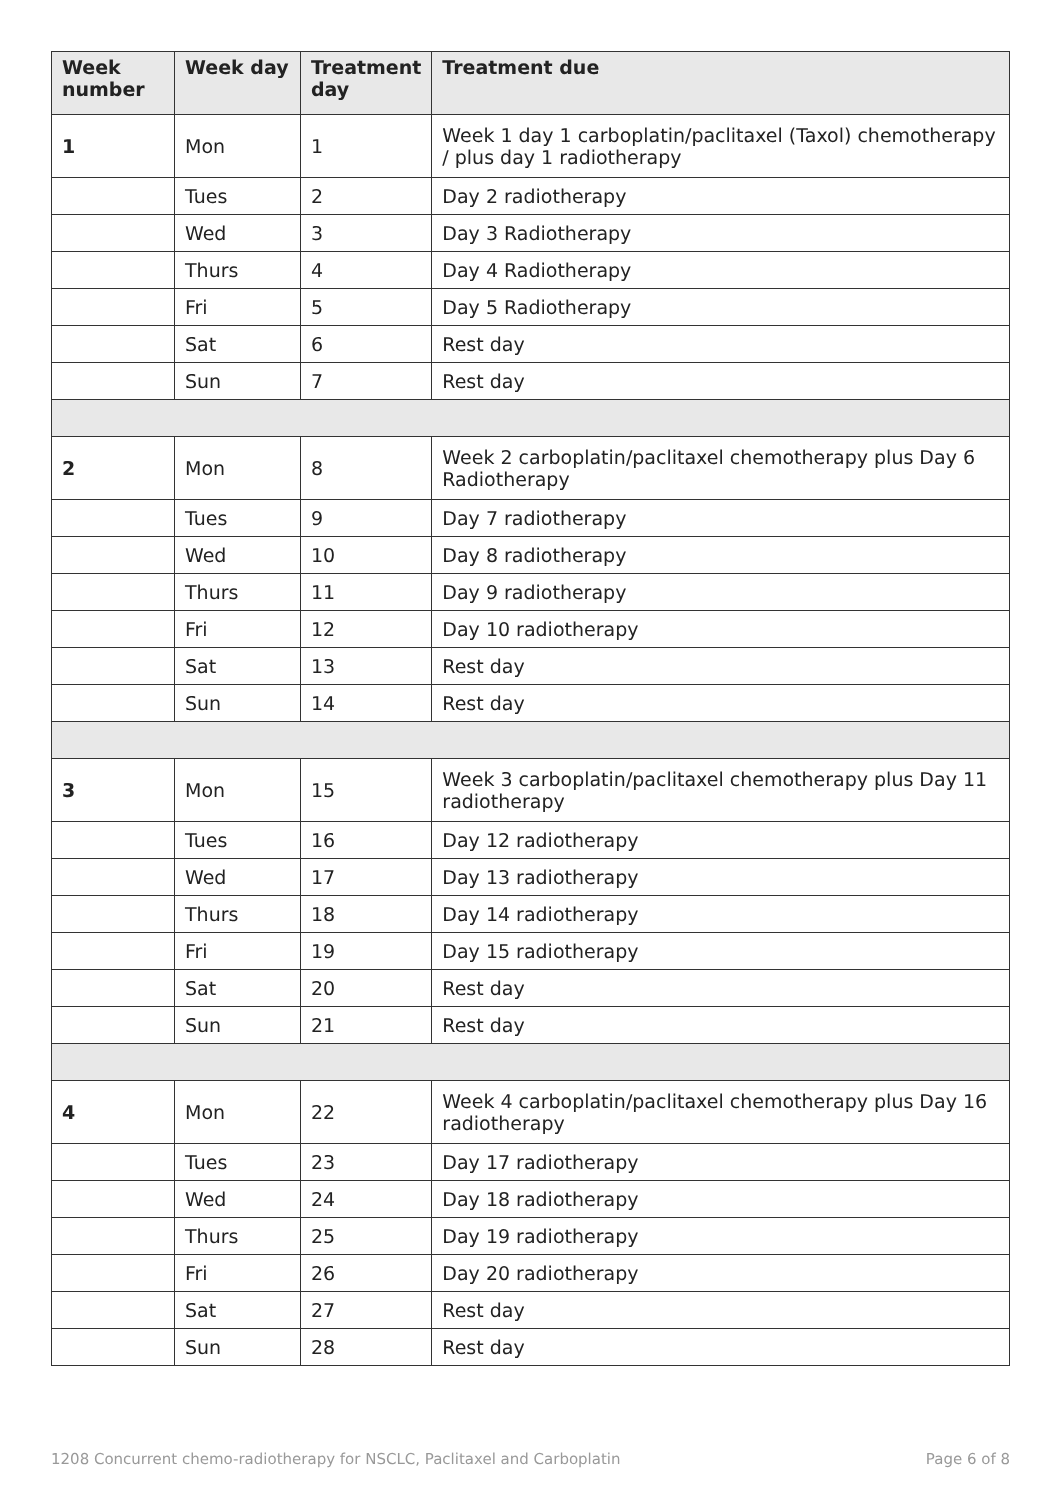| Week number | Week day | Treatment day | Treatment due |
| --- | --- | --- | --- |
| 1 | Mon | 1 | Week 1 day 1 carboplatin/paclitaxel (Taxol) chemotherapy / plus day 1 radiotherapy |
| | Tues | 2 | Day 2 radiotherapy |
| | Wed | 3 | Day 3 Radiotherapy |
| | Thurs | 4 | Day 4 Radiotherapy |
| | Fri | 5 | Day 5 Radiotherapy |
| | Sat | 6 | Rest day |
| | Sun | 7 | Rest day |
| 2 | Mon | 8 | Week 2 carboplatin/paclitaxel chemotherapy plus Day 6 Radiotherapy |
| | Tues | 9 | Day 7 radiotherapy |
| | Wed | 10 | Day 8 radiotherapy |
| | Thurs | 11 | Day 9 radiotherapy |
| | Fri | 12 | Day 10 radiotherapy |
| | Sat | 13 | Rest day |
| | Sun | 14 | Rest day |
| 3 | Mon | 15 | Week 3 carboplatin/paclitaxel chemotherapy plus Day 11 radiotherapy |
| | Tues | 16 | Day 12 radiotherapy |
| | Wed | 17 | Day 13 radiotherapy |
| | Thurs | 18 | Day 14 radiotherapy |
| | Fri | 19 | Day 15 radiotherapy |
| | Sat | 20 | Rest day |
| | Sun | 21 | Rest day |
| 4 | Mon | 22 | Week 4 carboplatin/paclitaxel chemotherapy plus Day 16 radiotherapy |
| | Tues | 23 | Day 17 radiotherapy |
| | Wed | 24 | Day 18 radiotherapy |
| | Thurs | 25 | Day 19 radiotherapy |
| | Fri | 26 | Day 20 radiotherapy |
| | Sat | 27 | Rest day |
| | Sun | 28 | Rest day |
1208 Concurrent chemo-radiotherapy for NSCLC, Paclitaxel and Carboplatin Page 6 of 8